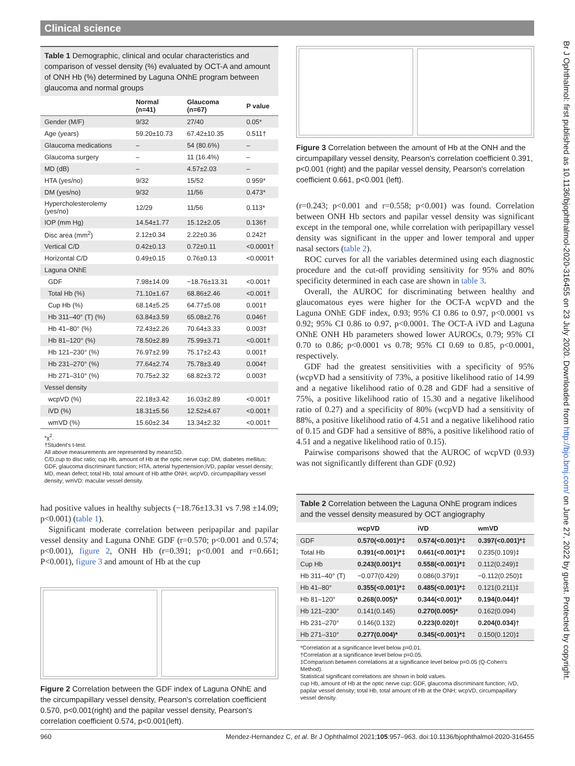Clinical science
Br J Ophthalmol: first published as 10.1136/bjophthalmol-2020-316455 on 23 July 2020. Downloaded from http://bjo.bmj.com/ on June 27, 2022 by guest. Protected by copyright.
Table 1 Demographic, clinical and ocular characteristics and comparison of vessel density (%) evaluated by OCT-A and amount of ONH Hb (%) determined by Laguna ONhE program between glaucoma and normal groups
| | Normal (n=41) | Glaucoma (n=67) | P value |
| --- | --- | --- | --- |
| Gender (M/F) | 9/32 | 27/40 | 0.05* |
| Age (years) | 59.20±10.73 | 67.42±10.35 | 0.511† |
| Glaucoma medications | – | 54 (80.6%) | – |
| Glaucoma surgery | – | 11 (16.4%) | – |
| MD (dB) | – | 4.57±2.03 | – |
| HTA (yes/no) | 9/32 | 15/52 | 0.959* |
| DM (yes/no) | 9/32 | 11/56 | 0.473* |
| Hypercholesterolemy (yes/no) | 12/29 | 11/56 | 0.113* |
| IOP (mm Hg) | 14.54±1.77 | 15.12±2.05 | 0.136† |
| Disc area (mm<sup>2</sup>) | 2.12±0.34 | 2.22±0.36 | 0.242† |
| Vertical C/D | 0.42±0.13 | 0.72±0.11 | <0.0001† |
| Horizontal C/D | 0.49±0.15 | 0.76±0.13 | <0.0001† |
| Laguna ONhE | | | |
| GDF | 7.98±14.09 | −18.76±13.31 | <0.001† |
| Total Hb (%) | 71.10±1.67 | 68.86±2.46 | <0.001† |
| Cup Hb (%) | 68.14±5.25 | 64.77±5.08 | 0.001† |
| Hb 311–40° (T) (%) | 63.84±3.59 | 65.08±2.76 | 0.046† |
| Hb 41–80° (%) | 72.43±2.26 | 70.64±3.33 | 0.003† |
| Hb 81–120° (%) | 78.50±2.89 | 75.99±3.71 | <0.001† |
| Hb 121–230° (%) | 76.97±2.99 | 75.17±2.43 | 0.001† |
| Hb 231–270° (%) | 77.64±2.74 | 75.78±3.49 | 0.004† |
| Hb 271–310° (%) | 70.75±2.32 | 68.82±3.72 | 0.003† |
| Vessel density | | | |
| wcpVD (%) | 22.18±3.42 | 16.03±2.89 | <0.001† |
| iVD (%) | 18.31±5.56 | 12.52±4.67 | <0.001† |
| wmVD (%) | 15.60±2.34 | 13.34±2.32 | <0.001† |
*χ<sup>2</sup>.
†Student's t-test.
All above measurements are represented by mean±SD.
C/D,cup to disc ratio; cup Hb, amount of Hb at the optic nerve cup; DM, diabetes mellitus; GDF, glaucoma discriminant function; HTA, arterial hypertension;iVD, papilar vessel density; MD, mean defect; total Hb, total amount of Hb atthe ONH; wcpVD, circumpapillary vessel density; wmVD: macular vessel density.
had positive values in healthy subjects (−18.76±13.31 vs 7.98 ±14.09; p<0.001) (table 1).
Significant moderate correlation between peripapilar and papilar vessel density and Laguna ONhE GDF (r=0.570; p<0.001 and 0.574; p<0.001), figure 2, ONH Hb (r=0.391; p<0.001 and r=0.661; P<0.001), figure 3 and amount of Hb at the cup
Figure 2 Correlation between the GDF index of Laguna ONhE and the circumpapillary vessel density, Pearson's correlation coefficient 0.570, p<0.001(right) and the papilar vessel density, Pearson's correlation coefficient 0.574, p<0.001(left).
Figure 3 Correlation between the amount of Hb at the ONH and the circumpapillary vessel density, Pearson's correlation coefficient 0.391, p<0.001 (right) and the papilar vessel density, Pearson's correlation coefficient 0.661, p<0.001 (left).
(r=0.243; p<0.001 and r=0.558; p<0.001) was found. Correlation between ONH Hb sectors and papilar vessel density was significant except in the temporal one, while correlation with peripapillary vessel density was significant in the upper and lower temporal and upper nasal sectors (table 2).
ROC curves for all the variables determined using each diagnostic procedure and the cut-off providing sensitivity for 95% and 80% specificity determined in each case are shown in table 3.
Overall, the AUROC for discriminating between healthy and glaucomatous eyes were higher for the OCT-A wcpVD and the Laguna ONhE GDF index, 0.93; 95% CI 0.86 to 0.97, p<0.0001 vs 0.92; 95% CI 0.86 to 0.97, p<0.0001. The OCT-A iVD and Laguna ONhE ONH Hb parameters showed lower AUROCs, 0.79; 95% CI 0.70 to 0.86; p<0.0001 vs 0.78; 95% CI 0.69 to 0.85, p<0.0001, respectively.
GDF had the greatest sensitivities with a specificity of 95% (wcpVD had a sensitivity of 73%, a positive likelihood ratio of 14.99 and a negative likelihood ratio of 0.28 and GDF had a sensitive of 75%, a positive likelihood ratio of 15.30 and a negative likelihood ratio of 0.27) and a specificity of 80% (wcpVD had a sensitivity of 88%, a positive likelihood ratio of 4.51 and a negative likelihood ratio of 0.15 and GDF had a sensitive of 88%, a positive likelihood ratio of 4.51 and a negative likelihood ratio of 0.15).
Pairwise comparisons showed that the AUROC of wcpVD (0.93) was not significantly different than GDF (0.92)
Table 2 Correlation between the Laguna ONhE program indices and the vessel density measured by OCT angiography
| | wcpVD | iVD | wmVD |
| --- | --- | --- | --- |
| GDF | 0.570(<0.001)*‡ | 0.574(<0.001)*‡ | 0.397(<0.001)*‡ |
| Total Hb | 0.391(<0.001)*‡ | 0.661(<0.001)*‡ | 0.235(0.109)‡ |
| Cup Hb | 0.243(0.001)*‡ | 0.558(<0.001)*‡ | 0.112(0.249)‡ |
| Hb 311–40° (T) | −0.077(0.429) | 0.086(0.379)‡ | −0.112(0.250)‡ |
| Hb 41–80° | 0.355(<0.001)*‡ | 0.485(<0.001)*‡ | 0.121(0.211)‡ |
| Hb 81–120° | 0.268(0.005)* | 0.344(<0.001)* | 0.194(0.044)† |
| Hb 121–230° | 0.141(0.145) | 0.270(0.005)* | 0.162(0.094) |
| Hb 231–270° | 0.146(0.132) | 0.223(0.020)† | 0.204(0.034)† |
| Hb 271–310° | 0.277(0.004)* | 0.345(<0.001)*‡ | 0.150(0.120)‡ |
*Correlation at a significance level below p=0.01.
†Correlation at a significance level below p=0.05.
‡Comparison between correlations at a significance level below p=0.05 (Q-Cohen's Method).
Statistical significant correlations are shown in bold values.
cup Hb, amount of Hb at the optic nerve cup; GDF, glaucoma discriminant function; iVD, papilar vessel density; total Hb, total amount of Hb at the ONH; wcpVD, circumpapillary vessel density.
960 Mendez-Hernandez C, et al. Br J Ophthalmol 2021;105:957–963. doi:10.1136/bjophthalmol-2020-316455